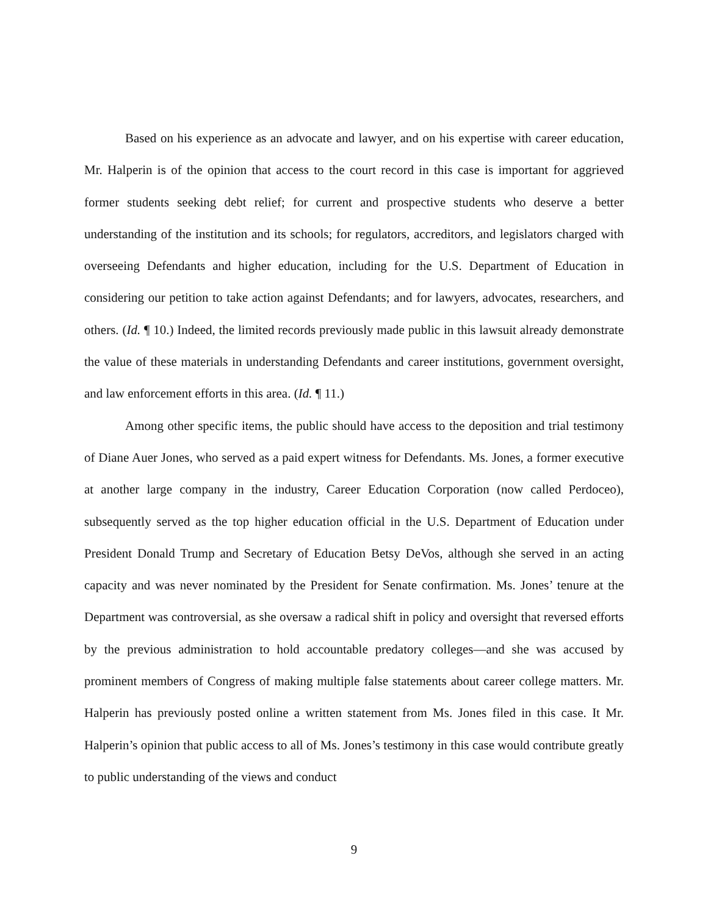Based on his experience as an advocate and lawyer, and on his expertise with career education, Mr. Halperin is of the opinion that access to the court record in this case is important for aggrieved former students seeking debt relief; for current and prospective students who deserve a better understanding of the institution and its schools; for regulators, accreditors, and legislators charged with overseeing Defendants and higher education, including for the U.S. Department of Education in considering our petition to take action against Defendants; and for lawyers, advocates, researchers, and others. (Id. ¶ 10.) Indeed, the limited records previously made public in this lawsuit already demonstrate the value of these materials in understanding Defendants and career institutions, government oversight, and law enforcement efforts in this area. (Id. ¶ 11.)
Among other specific items, the public should have access to the deposition and trial testimony of Diane Auer Jones, who served as a paid expert witness for Defendants. Ms. Jones, a former executive at another large company in the industry, Career Education Corporation (now called Perdoceo), subsequently served as the top higher education official in the U.S. Department of Education under President Donald Trump and Secretary of Education Betsy DeVos, although she served in an acting capacity and was never nominated by the President for Senate confirmation. Ms. Jones’ tenure at the Department was controversial, as she oversaw a radical shift in policy and oversight that reversed efforts by the previous administration to hold accountable predatory colleges—and she was accused by prominent members of Congress of making multiple false statements about career college matters. Mr. Halperin has previously posted online a written statement from Ms. Jones filed in this case. It Mr. Halperin’s opinion that public access to all of Ms. Jones’s testimony in this case would contribute greatly to public understanding of the views and conduct
9